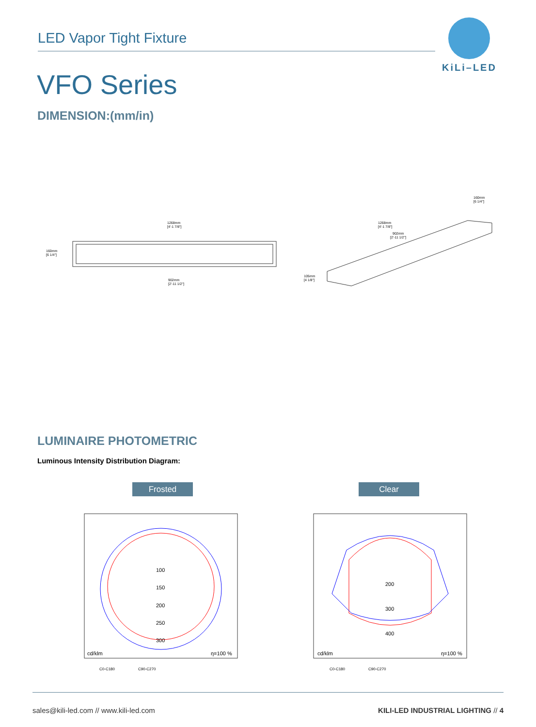LED Vapor Tight Fixture
KiLi–LED
VFO Series
DIMENSION:(mm/in)
1268mm
[4'-1 7/8"]
160mm
[6 1/4"]
902mm
[2'-11 1/2"]
1268mm
[4'-1 7/8"]
902mm
[2'-11 1/2"]
160mm
[6 1/4"]
105mm
[4 1/8"]
LUMINAIRE PHOTOMETRIC
Luminous Intensity Distribution Diagram:
Frosted Clear
100
150
200
250
300
cd/klm
η=100 %
C0-C180
C90-C270
200
300
400
cd/klm
η=100 %
C0-C180
C90-C270
sales@kili-led.com // www.kili-led.com KILI-LED INDUSTRIAL LIGHTING // 4